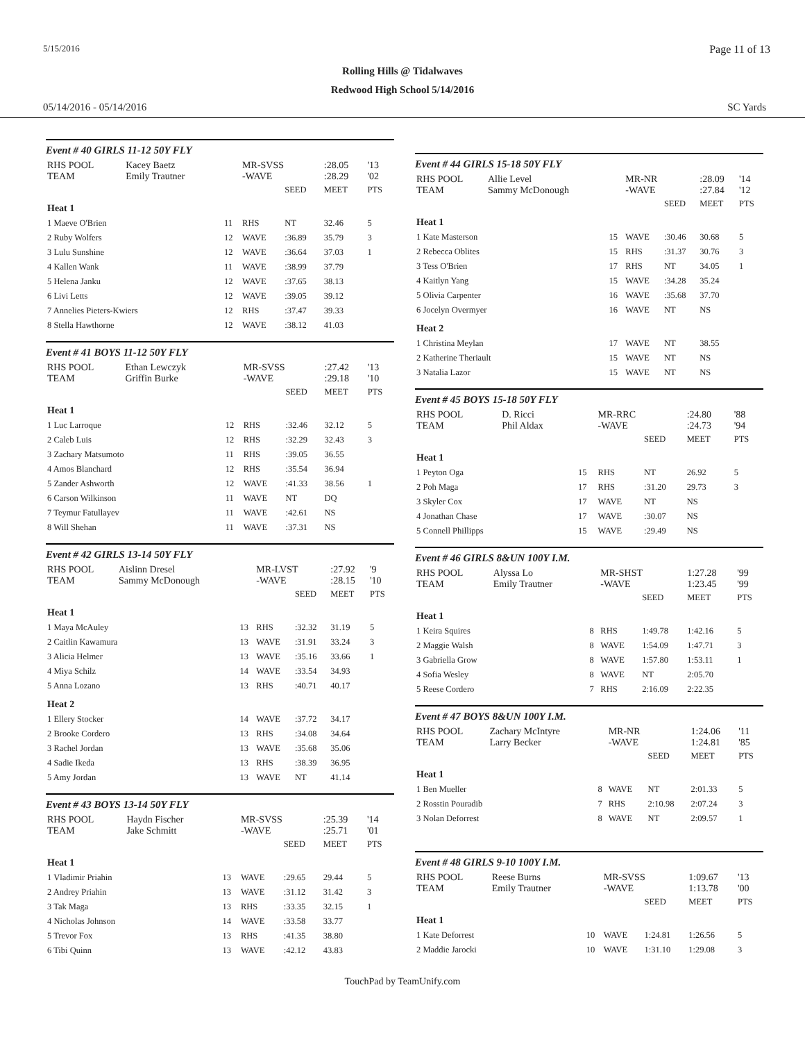5/15/2016 Page 11 of 13
Rolling Hills @ Tidalwaves
Redwood High School 5/14/2016
05/14/2016 - 05/14/2016 SC Yards
Event # 40 GIRLS 11-12 50Y FLY
| RHS POOL TEAM | Kacey Baetz Emily Trautner | | MR-SVSS -WAVE | | :28.05 :28.29 | '13 '02 |
| | | | | SEED | MEET | PTS |
| Heat 1 | | | | | | |
| 1 Maeve O'Brien | | 11 | RHS | NT | 32.46 | 5 |
| 2 Ruby Wolfers | | 12 | WAVE | :36.89 | 35.79 | 3 |
| 3 Lulu Sunshine | | 12 | WAVE | :36.64 | 37.03 | 1 |
| 4 Kallen Wank | | 11 | WAVE | :38.99 | 37.79 | |
| 5 Helena Janku | | 12 | WAVE | :37.65 | 38.13 | |
| 6 Livi Letts | | 12 | WAVE | :39.05 | 39.12 | |
| 7 Annelies Pieters-Kwiers | | 12 | RHS | :37.47 | 39.33 | |
| 8 Stella Hawthorne | | 12 | WAVE | :38.12 | 41.03 | |
Event # 41 BOYS 11-12 50Y FLY
| RHS POOL TEAM | Ethan Lewczyk Griffin Burke | | MR-SVSS -WAVE | | :27.42 :29.18 | '13 '10 |
| | | | | SEED | MEET | PTS |
| Heat 1 | | | | | | |
| 1 Luc Larroque | | 12 | RHS | :32.46 | 32.12 | 5 |
| 2 Caleb Luis | | 12 | RHS | :32.29 | 32.43 | 3 |
| 3 Zachary Matsumoto | | 11 | RHS | :39.05 | 36.55 | |
| 4 Amos Blanchard | | 12 | RHS | :35.54 | 36.94 | |
| 5 Zander Ashworth | | 12 | WAVE | :41.33 | 38.56 | 1 |
| 6 Carson Wilkinson | | 11 | WAVE | NT | DQ | |
| 7 Teymur Fatullayev | | 11 | WAVE | :42.61 | NS | |
| 8 Will Shehan | | 11 | WAVE | :37.31 | NS | |
Event # 42 GIRLS 13-14 50Y FLY
| RHS POOL TEAM | Aislinn Dresel Sammy McDonough | | MR-LVST -WAVE | | :27.92 :28.15 | '9 '10 |
| | | | | SEED | MEET | PTS |
| Heat 1 | | | | | | |
| 1 Maya McAuley | | 13 | RHS | :32.32 | 31.19 | 5 |
| 2 Caitlin Kawamura | | 13 | WAVE | :31.91 | 33.24 | 3 |
| 3 Alicia Helmer | | 13 | WAVE | :35.16 | 33.66 | 1 |
| 4 Miya Schilz | | 14 | WAVE | :33.54 | 34.93 | |
| 5 Anna Lozano | | 13 | RHS | :40.71 | 40.17 | |
| Heat 2 | | | | | | |
| 1 Ellery Stocker | | 14 | WAVE | :37.72 | 34.17 | |
| 2 Brooke Cordero | | 13 | RHS | :34.08 | 34.64 | |
| 3 Rachel Jordan | | 13 | WAVE | :35.68 | 35.06 | |
| 4 Sadie Ikeda | | 13 | RHS | :38.39 | 36.95 | |
| 5 Amy Jordan | | 13 | WAVE | NT | 41.14 | |
Event # 43 BOYS 13-14 50Y FLY
| RHS POOL TEAM | Haydn Fischer Jake Schmitt | | MR-SVSS -WAVE | | :25.39 :25.71 | '14 '01 |
| | | | | SEED | MEET | PTS |
| Heat 1 | | | | | | |
| 1 Vladimir Priahin | | 13 | WAVE | :29.65 | 29.44 | 5 |
| 2 Andrey Priahin | | 13 | WAVE | :31.12 | 31.42 | 3 |
| 3 Tak Maga | | 13 | RHS | :33.35 | 32.15 | 1 |
| 4 Nicholas Johnson | | 14 | WAVE | :33.58 | 33.77 | |
| 5 Trevor Fox | | 13 | RHS | :41.35 | 38.80 | |
| 6 Tibi Quinn | | 13 | WAVE | :42.12 | 43.83 | |
Event # 44 GIRLS 15-18 50Y FLY
| RHS POOL TEAM | Allie Level Sammy McDonough | | MR-NR -WAVE | | :28.09 :27.84 | '14 '12 |
| | | | | SEED | MEET | PTS |
| Heat 1 | | | | | | |
| 1 Kate Masterson | | 15 | WAVE | :30.46 | 30.68 | 5 |
| 2 Rebecca Oblites | | 15 | RHS | :31.37 | 30.76 | 3 |
| 3 Tess O'Brien | | 17 | RHS | NT | 34.05 | 1 |
| 4 Kaitlyn Yang | | 15 | WAVE | :34.28 | 35.24 | |
| 5 Olivia Carpenter | | 16 | WAVE | :35.68 | 37.70 | |
| 6 Jocelyn Overmyer | | 16 | WAVE | NT | NS | |
| Heat 2 | | | | | | |
| 1 Christina Meylan | | 17 | WAVE | NT | 38.55 | |
| 2 Katherine Theriault | | 15 | WAVE | NT | NS | |
| 3 Natalia Lazor | | 15 | WAVE | NT | NS | |
Event # 45 BOYS 15-18 50Y FLY
| RHS POOL TEAM | D. Ricci Phil Aldax | | MR-RRC -WAVE | | :24.80 :24.73 | '88 '94 |
| | | | | SEED | MEET | PTS |
| Heat 1 | | | | | | |
| 1 Peyton Oga | | 15 | RHS | NT | 26.92 | 5 |
| 2 Poh Maga | | 17 | RHS | :31.20 | 29.73 | 3 |
| 3 Skyler Cox | | 17 | WAVE | NT | NS | |
| 4 Jonathan Chase | | 17 | WAVE | :30.07 | NS | |
| 5 Connell Phillipps | | 15 | WAVE | :29.49 | NS | |
Event # 46 GIRLS 8&UN 100Y I.M.
| RHS POOL TEAM | Alyssa Lo Emily Trautner | | MR-SHST -WAVE | | 1:27.28 1:23.45 | '99 '99 |
| | | | | SEED | MEET | PTS |
| Heat 1 | | | | | | |
| 1 Keira Squires | | 8 | RHS | 1:49.78 | 1:42.16 | 5 |
| 2 Maggie Walsh | | 8 | WAVE | 1:54.09 | 1:47.71 | 3 |
| 3 Gabriella Grow | | 8 | WAVE | 1:57.80 | 1:53.11 | 1 |
| 4 Sofia Wesley | | 8 | WAVE | NT | 2:05.70 | |
| 5 Reese Cordero | | 7 | RHS | 2:16.09 | 2:22.35 | |
Event # 47 BOYS 8&UN 100Y I.M.
| RHS POOL TEAM | Zachary McIntyre Larry Becker | | MR-NR -WAVE | | 1:24.06 1:24.81 | '11 '85 |
| | | | | SEED | MEET | PTS |
| Heat 1 | | | | | | |
| 1 Ben Mueller | | 8 | WAVE | NT | 2:01.33 | 5 |
| 2 Rosstin Pouradib | | 7 | RHS | 2:10.98 | 2:07.24 | 3 |
| 3 Nolan Deforrest | | 8 | WAVE | NT | 2:09.57 | 1 |
Event # 48 GIRLS 9-10 100Y I.M.
| RHS POOL TEAM | Reese Burns Emily Trautner | | MR-SVSS -WAVE | | 1:09.67 1:13.78 | '13 '00 |
| | | | | SEED | MEET | PTS |
| Heat 1 | | | | | | |
| 1 Kate Deforrest | | 10 | WAVE | 1:24.81 | 1:26.56 | 5 |
| 2 Maddie Jarocki | | 10 | WAVE | 1:31.10 | 1:29.08 | 3 |
TouchPad by TeamUnify.com